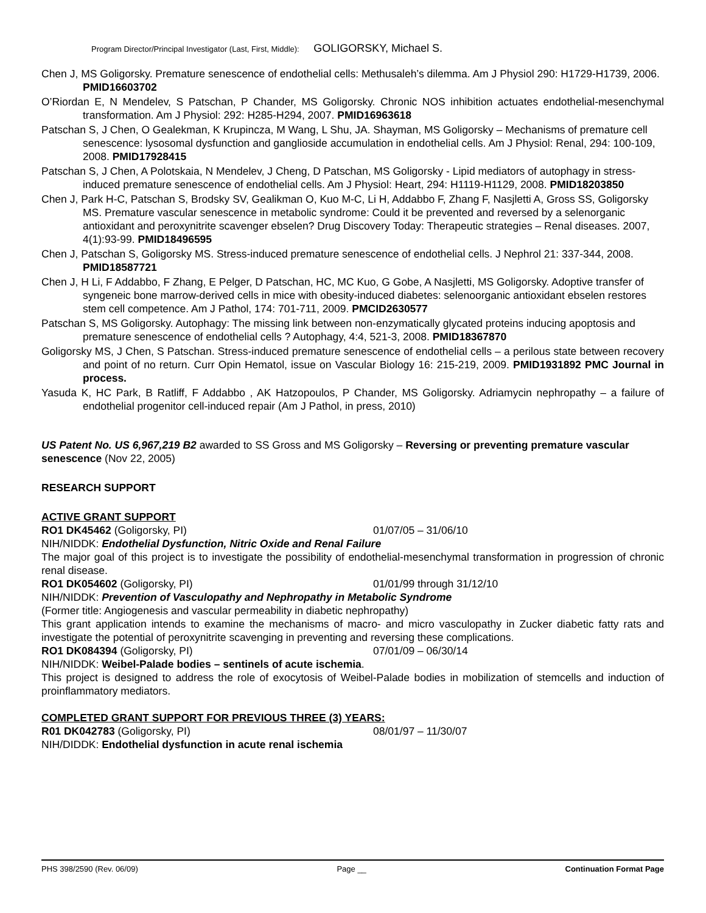Program Director/Principal Investigator (Last, First, Middle): GOLIGORSKY, Michael S.
Chen J, MS Goligorsky. Premature senescence of endothelial cells: Methusaleh’s dilemma. Am J Physiol 290: H1729-H1739, 2006. PMID16603702
O’Riordan E, N Mendelev, S Patschan, P Chander, MS Goligorsky. Chronic NOS inhibition actuates endothelial-mesenchymal transformation. Am J Physiol: 292: H285-H294, 2007. PMID16963618
Patschan S, J Chen, O Gealekman, K Krupincza, M Wang, L Shu, JA. Shayman, MS Goligorsky – Mechanisms of premature cell senescence: lysosomal dysfunction and ganglioside accumulation in endothelial cells. Am J Physiol: Renal, 294: 100-109, 2008. PMID17928415
Patschan S, J Chen, A Polotskaia, N Mendelev, J Cheng, D Patschan, MS Goligorsky - Lipid mediators of autophagy in stress-induced premature senescence of endothelial cells. Am J Physiol: Heart, 294: H1119-H1129, 2008. PMID18203850
Chen J, Park H-C, Patschan S, Brodsky SV, Gealikman O, Kuo M-C, Li H, Addabbo F, Zhang F, Nasjletti A, Gross SS, Goligorsky MS. Premature vascular senescence in metabolic syndrome: Could it be prevented and reversed by a selenorganic antioxidant and peroxynitrite scavenger ebselen? Drug Discovery Today: Therapeutic strategies – Renal diseases. 2007, 4(1):93-99. PMID18496595
Chen J, Patschan S, Goligorsky MS. Stress-induced premature senescence of endothelial cells. J Nephrol 21: 337-344, 2008. PMID18587721
Chen J, H Li, F Addabbo, F Zhang, E Pelger, D Patschan, HC, MC Kuo, G Gobe, A Nasjletti, MS Goligorsky. Adoptive transfer of syngeneic bone marrow-derived cells in mice with obesity-induced diabetes: selenoorganic antioxidant ebselen restores stem cell competence. Am J Pathol, 174: 701-711, 2009. PMCID2630577
Patschan S, MS Goligorsky. Autophagy: The missing link between non-enzymatically glycated proteins inducing apoptosis and premature senescence of endothelial cells ? Autophagy, 4:4, 521-3, 2008. PMID18367870
Goligorsky MS, J Chen, S Patschan. Stress-induced premature senescence of endothelial cells – a perilous state between recovery and point of no return. Curr Opin Hematol, issue on Vascular Biology 16: 215-219, 2009. PMID1931892 PMC Journal in process.
Yasuda K, HC Park, B Ratliff, F Addabbo , AK Hatzopoulos, P Chander, MS Goligorsky. Adriamycin nephropathy – a failure of endothelial progenitor cell-induced repair (Am J Pathol, in press, 2010)
US Patent No. US 6,967,219 B2 awarded to SS Gross and MS Goligorsky – Reversing or preventing premature vascular senescence (Nov 22, 2005)
RESEARCH SUPPORT
ACTIVE GRANT SUPPORT
RO1 DK45462 (Goligorsky, PI) 01/07/05 – 31/06/10
NIH/NIDDK: Endothelial Dysfunction, Nitric Oxide and Renal Failure
The major goal of this project is to investigate the possibility of endothelial-mesenchymal transformation in progression of chronic renal disease.
RO1 DK054602 (Goligorsky, PI) 01/01/99 through 31/12/10
NIH/NIDDK: Prevention of Vasculopathy and Nephropathy in Metabolic Syndrome
(Former title: Angiogenesis and vascular permeability in diabetic nephropathy)
This grant application intends to examine the mechanisms of macro- and micro vasculopathy in Zucker diabetic fatty rats and investigate the potential of peroxynitrite scavenging in preventing and reversing these complications.
RO1 DK084394 (Goligorsky, PI) 07/01/09 – 06/30/14
NIH/NIDDK: Weibel-Palade bodies – sentinels of acute ischemia.
This project is designed to address the role of exocytosis of Weibel-Palade bodies in mobilization of stemcells and induction of proinflammatory mediators.
COMPLETED GRANT SUPPORT FOR PREVIOUS THREE (3) YEARS:
R01 DK042783 (Goligorsky, PI) 08/01/97 – 11/30/07
NIH/DIDDK: Endothelial dysfunction in acute renal ischemia
PHS 398/2590 (Rev. 06/09) Page __ Continuation Format Page